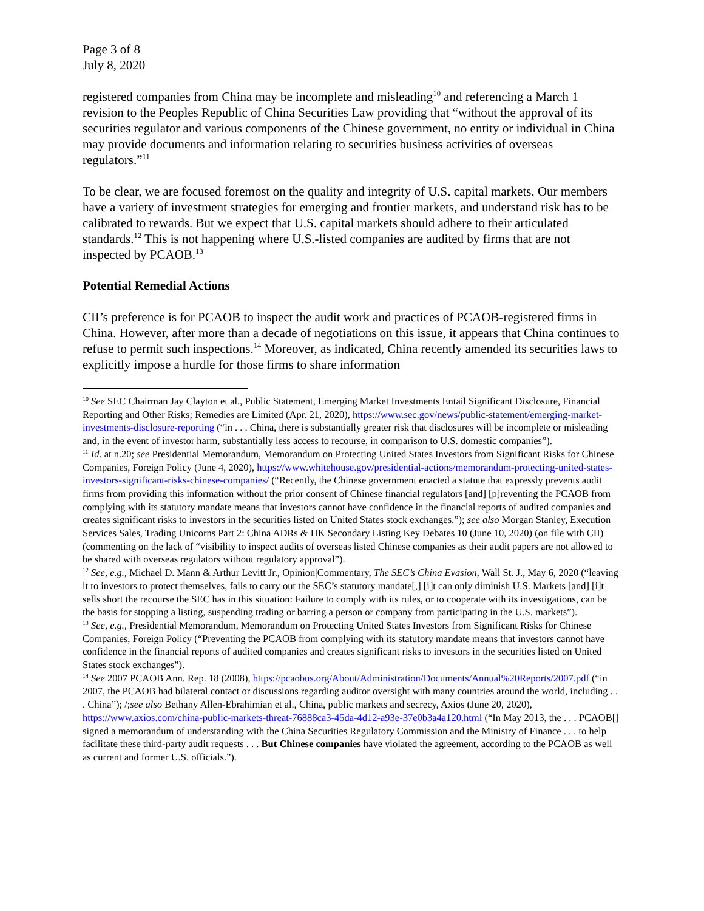Page 3 of 8
July 8, 2020
registered companies from China may be incomplete and misleading<sup>10</sup> and referencing a March 1 revision to the Peoples Republic of China Securities Law providing that “without the approval of its securities regulator and various components of the Chinese government, no entity or individual in China may provide documents and information relating to securities business activities of overseas regulators.”<sup>11</sup>
To be clear, we are focused foremost on the quality and integrity of U.S. capital markets. Our members have a variety of investment strategies for emerging and frontier markets, and understand risk has to be calibrated to rewards. But we expect that U.S. capital markets should adhere to their articulated standards.<sup>12</sup> This is not happening where U.S.-listed companies are audited by firms that are not inspected by PCAOB.<sup>13</sup>
Potential Remedial Actions
CII’s preference is for PCAOB to inspect the audit work and practices of PCAOB-registered firms in China. However, after more than a decade of negotiations on this issue, it appears that China continues to refuse to permit such inspections.<sup>14</sup> Moreover, as indicated, China recently amended its securities laws to explicitly impose a hurdle for those firms to share information
<sup>10</sup> See SEC Chairman Jay Clayton et al., Public Statement, Emerging Market Investments Entail Significant Disclosure, Financial Reporting and Other Risks; Remedies are Limited (Apr. 21, 2020), https://www.sec.gov/news/public-statement/emerging-market-investments-disclosure-reporting (“in . . . China, there is substantially greater risk that disclosures will be incomplete or misleading and, in the event of investor harm, substantially less access to recourse, in comparison to U.S. domestic companies”).
<sup>11</sup> Id. at n.20; see Presidential Memorandum, Memorandum on Protecting United States Investors from Significant Risks for Chinese Companies, Foreign Policy (June 4, 2020), https://www.whitehouse.gov/presidential-actions/memorandum-protecting-united-states-investors-significant-risks-chinese-companies/ (“Recently, the Chinese government enacted a statute that expressly prevents audit firms from providing this information without the prior consent of Chinese financial regulators [and] [p]reventing the PCAOB from complying with its statutory mandate means that investors cannot have confidence in the financial reports of audited companies and creates significant risks to investors in the securities listed on United States stock exchanges.”); see also Morgan Stanley, Execution Services Sales, Trading Unicorns Part 2: China ADRs & HK Secondary Listing Key Debates 10 (June 10, 2020) (on file with CII) (commenting on the lack of “visibility to inspect audits of overseas listed Chinese companies as their audit papers are not allowed to be shared with overseas regulators without regulatory approval”).
<sup>12</sup> See, e.g., Michael D. Mann & Arthur Levitt Jr., Opinion|Commentary, The SEC’s China Evasion, Wall St. J., May 6, 2020 (“leaving it to investors to protect themselves, fails to carry out the SEC’s statutory mandate[,] [i]t can only diminish U.S. Markets [and] [i]t sells short the recourse the SEC has in this situation: Failure to comply with its rules, or to cooperate with its investigations, can be the basis for stopping a listing, suspending trading or barring a person or company from participating in the U.S. markets”).
<sup>13</sup> See, e.g., Presidential Memorandum, Memorandum on Protecting United States Investors from Significant Risks for Chinese Companies, Foreign Policy (“Preventing the PCAOB from complying with its statutory mandate means that investors cannot have confidence in the financial reports of audited companies and creates significant risks to investors in the securities listed on United States stock exchanges”).
<sup>14</sup> See 2007 PCAOB Ann. Rep. 18 (2008), https://pcaobus.org/About/Administration/Documents/Annual%20Reports/2007.pdf (“in 2007, the PCAOB had bilateral contact or discussions regarding auditor oversight with many countries around the world, including . . . China”); /;see also Bethany Allen-Ebrahimian et al., China, public markets and secrecy, Axios (June 20, 2020), https://www.axios.com/china-public-markets-threat-76888ca3-45da-4d12-a93e-37e0b3a4a120.html (“In May 2013, the . . . PCAOB[] signed a memorandum of understanding with the China Securities Regulatory Commission and the Ministry of Finance . . . to help facilitate these third-party audit requests . . . But Chinese companies have violated the agreement, according to the PCAOB as well as current and former U.S. officials.”).